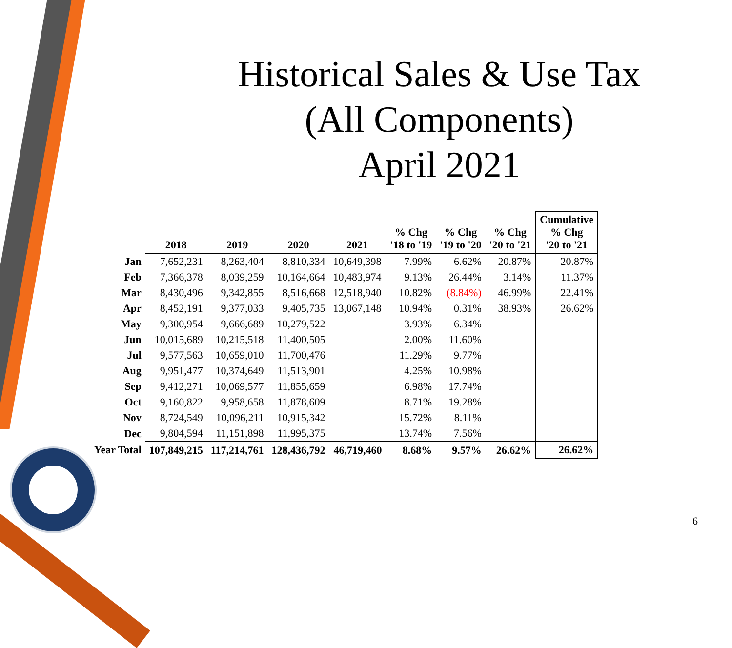Historical Sales & Use Tax
(All Components)
April 2021
| | 2018 | 2019 | 2020 | 2021 | % Chg '18 to '19 | % Chg '19 to '20 | % Chg '20 to '21 | Cumulative % Chg '20 to '21 |
| --- | --- | --- | --- | --- | --- | --- | --- | --- |
| Jan | 7,652,231 | 8,263,404 | 8,810,334 | 10,649,398 | 7.99% | 6.62% | 20.87% | 20.87% |
| Feb | 7,366,378 | 8,039,259 | 10,164,664 | 10,483,974 | 9.13% | 26.44% | 3.14% | 11.37% |
| Mar | 8,430,496 | 9,342,855 | 8,516,668 | 12,518,940 | 10.82% | (8.84%) | 46.99% | 22.41% |
| Apr | 8,452,191 | 9,377,033 | 9,405,735 | 13,067,148 | 10.94% | 0.31% | 38.93% | 26.62% |
| May | 9,300,954 | 9,666,689 | 10,279,522 | | 3.93% | 6.34% | | |
| Jun | 10,015,689 | 10,215,518 | 11,400,505 | | 2.00% | 11.60% | | |
| Jul | 9,577,563 | 10,659,010 | 11,700,476 | | 11.29% | 9.77% | | |
| Aug | 9,951,477 | 10,374,649 | 11,513,901 | | 4.25% | 10.98% | | |
| Sep | 9,412,271 | 10,069,577 | 11,855,659 | | 6.98% | 17.74% | | |
| Oct | 9,160,822 | 9,958,658 | 11,878,609 | | 8.71% | 19.28% | | |
| Nov | 8,724,549 | 10,096,211 | 10,915,342 | | 15.72% | 8.11% | | |
| Dec | 9,804,594 | 11,151,898 | 11,995,375 | | 13.74% | 7.56% | | |
| Year Total | 107,849,215 | 117,214,761 | 128,436,792 | 46,719,460 | 8.68% | 9.57% | 26.62% | 26.62% |
6